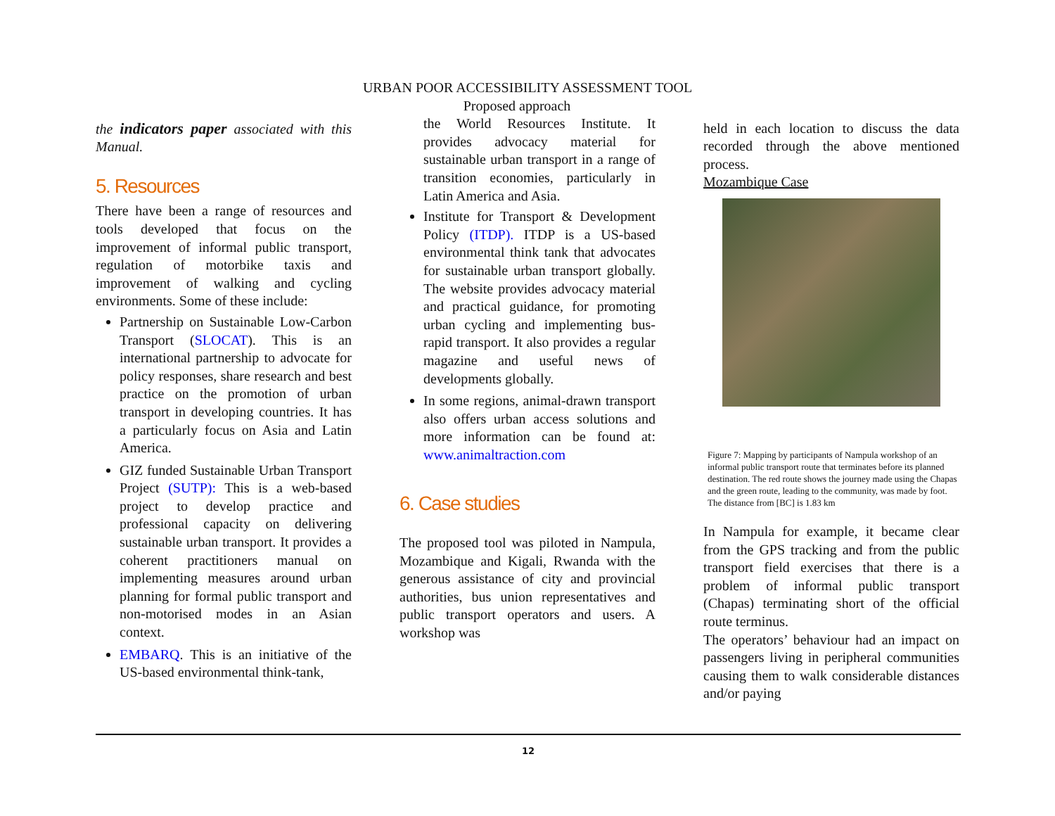URBAN POOR ACCESSIBILITY ASSESSMENT TOOL
the indicators paper associated with this Manual.
5. Resources
There have been a range of resources and tools developed that focus on the improvement of informal public transport, regulation of motorbike taxis and improvement of walking and cycling environments. Some of these include:
Partnership on Sustainable Low-Carbon Transport (SLOCAT). This is an international partnership to advocate for policy responses, share research and best practice on the promotion of urban transport in developing countries. It has a particularly focus on Asia and Latin America.
GIZ funded Sustainable Urban Transport Project (SUTP): This is a web-based project to develop practice and professional capacity on delivering sustainable urban transport. It provides a coherent practitioners manual on implementing measures around urban planning for formal public transport and non-motorised modes in an Asian context.
EMBARQ. This is an initiative of the US-based environmental think-tank,
Proposed approach
the World Resources Institute. It provides advocacy material for sustainable urban transport in a range of transition economies, particularly in Latin America and Asia.
Institute for Transport & Development Policy (ITDP). ITDP is a US-based environmental think tank that advocates for sustainable urban transport globally. The website provides advocacy material and practical guidance, for promoting urban cycling and implementing bus-rapid transport. It also provides a regular magazine and useful news of developments globally.
In some regions, animal-drawn transport also offers urban access solutions and more information can be found at: www.animaltraction.com
6. Case studies
The proposed tool was piloted in Nampula, Mozambique and Kigali, Rwanda with the generous assistance of city and provincial authorities, bus union representatives and public transport operators and users. A workshop was
held in each location to discuss the data recorded through the above mentioned process.
Mozambique Case
Figure 7: Mapping by participants of Nampula workshop of an informal public transport route that terminates before its planned destination. The red route shows the journey made using the Chapas and the green route, leading to the community, was made by foot. The distance from [BC] is 1.83 km
In Nampula for example, it became clear from the GPS tracking and from the public transport field exercises that there is a problem of informal public transport (Chapas) terminating short of the official route terminus.
The operators’ behaviour had an impact on passengers living in peripheral communities causing them to walk considerable distances and/or paying
12